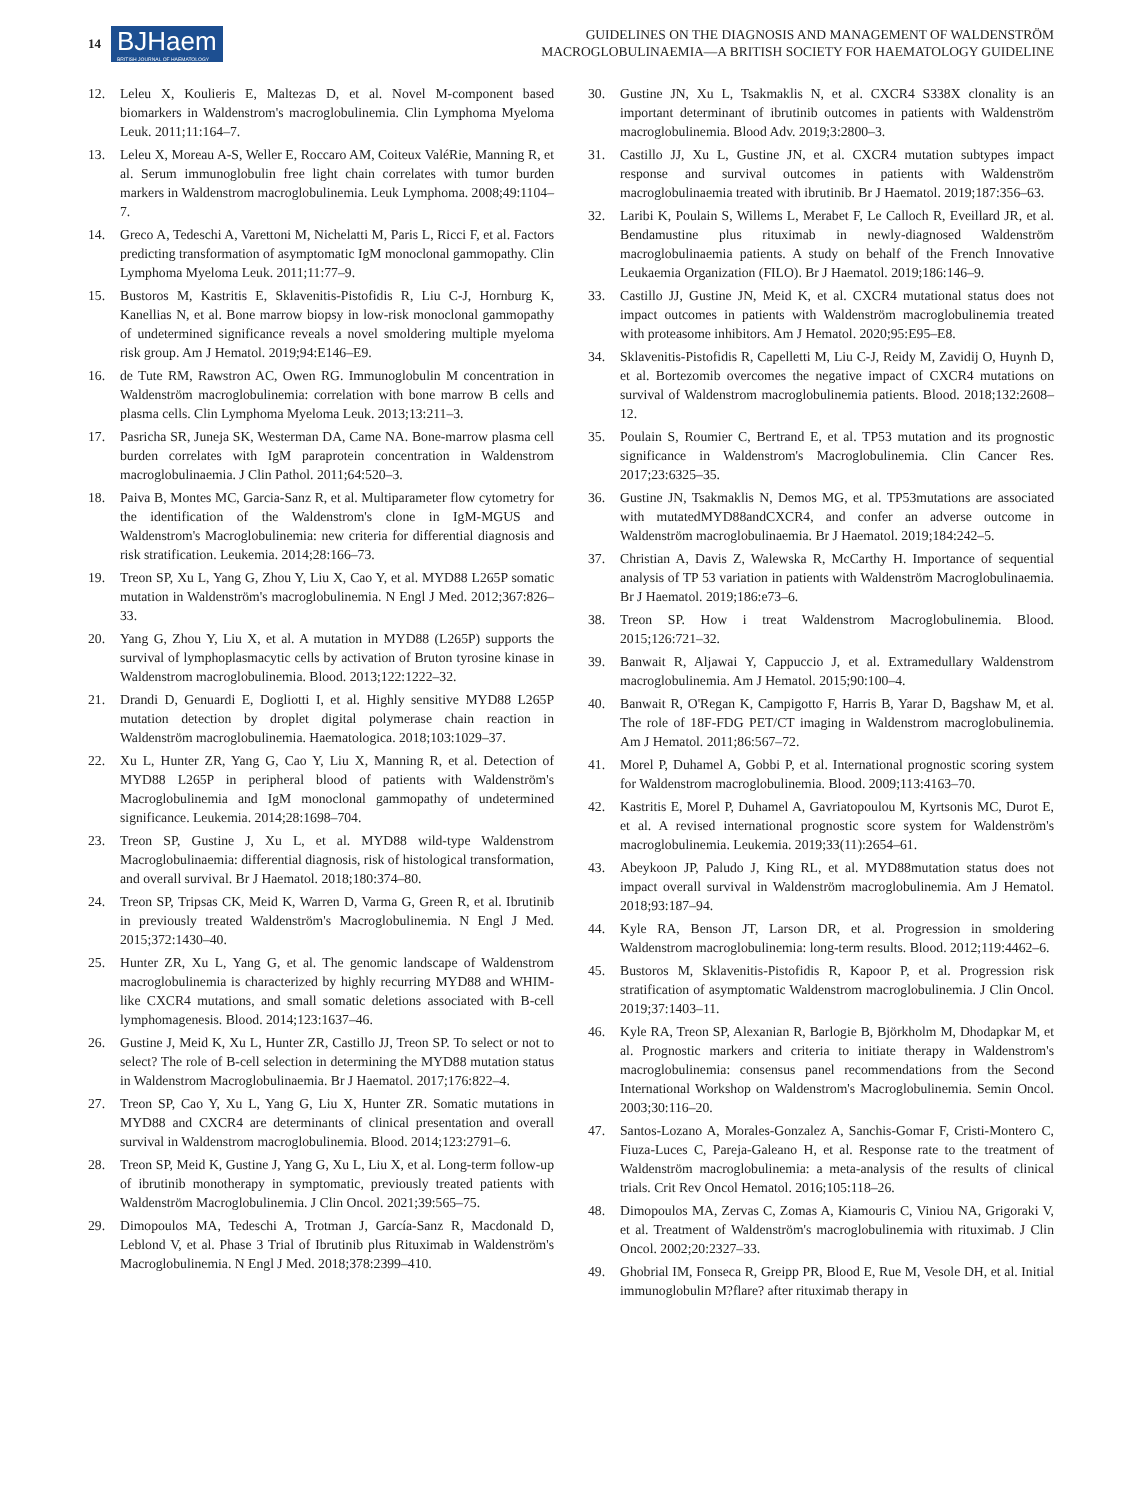14 BJHaem
BRITISH JOURNAL OF HAEMATOLOGY
GUIDELINES ON THE DIAGNOSIS AND MANAGEMENT OF WALDENSTRÖM
MACROGLOBULINAEMIA—A BRITISH SOCIETY FOR HAEMATOLOGY GUIDELINE
12. Leleu X, Koulieris E, Maltezas D, et al. Novel M-component based biomarkers in Waldenstrom's macroglobulinemia. Clin Lymphoma Myeloma Leuk. 2011;11:164–7.
13. Leleu X, Moreau A-S, Weller E, Roccaro AM, Coiteux ValéRie, Manning R, et al. Serum immunoglobulin free light chain correlates with tumor burden markers in Waldenstrom macroglobulinemia. Leuk Lymphoma. 2008;49:1104–7.
14. Greco A, Tedeschi A, Varettoni M, Nichelatti M, Paris L, Ricci F, et al. Factors predicting transformation of asymptomatic IgM monoclonal gammopathy. Clin Lymphoma Myeloma Leuk. 2011;11:77–9.
15. Bustoros M, Kastritis E, Sklavenitis-Pistofidis R, Liu C-J, Hornburg K, Kanellias N, et al. Bone marrow biopsy in low-risk monoclonal gammopathy of undetermined significance reveals a novel smoldering multiple myeloma risk group. Am J Hematol. 2019;94:E146–E9.
16. de Tute RM, Rawstron AC, Owen RG. Immunoglobulin M concentration in Waldenström macroglobulinemia: correlation with bone marrow B cells and plasma cells. Clin Lymphoma Myeloma Leuk. 2013;13:211–3.
17. Pasricha SR, Juneja SK, Westerman DA, Came NA. Bone-marrow plasma cell burden correlates with IgM paraprotein concentration in Waldenstrom macroglobulinaemia. J Clin Pathol. 2011;64:520–3.
18. Paiva B, Montes MC, Garcia-Sanz R, et al. Multiparameter flow cytometry for the identification of the Waldenstrom's clone in IgM-MGUS and Waldenstrom's Macroglobulinemia: new criteria for differential diagnosis and risk stratification. Leukemia. 2014;28:166–73.
19. Treon SP, Xu L, Yang G, Zhou Y, Liu X, Cao Y, et al. MYD88 L265P somatic mutation in Waldenström's macroglobulinemia. N Engl J Med. 2012;367:826–33.
20. Yang G, Zhou Y, Liu X, et al. A mutation in MYD88 (L265P) supports the survival of lymphoplasmacytic cells by activation of Bruton tyrosine kinase in Waldenstrom macroglobulinemia. Blood. 2013;122:1222–32.
21. Drandi D, Genuardi E, Dogliotti I, et al. Highly sensitive MYD88 L265P mutation detection by droplet digital polymerase chain reaction in Waldenström macroglobulinemia. Haematologica. 2018;103:1029–37.
22. Xu L, Hunter ZR, Yang G, Cao Y, Liu X, Manning R, et al. Detection of MYD88 L265P in peripheral blood of patients with Waldenström's Macroglobulinemia and IgM monoclonal gammopathy of undetermined significance. Leukemia. 2014;28:1698–704.
23. Treon SP, Gustine J, Xu L, et al. MYD88 wild-type Waldenstrom Macroglobulinaemia: differential diagnosis, risk of histological transformation, and overall survival. Br J Haematol. 2018;180:374–80.
24. Treon SP, Tripsas CK, Meid K, Warren D, Varma G, Green R, et al. Ibrutinib in previously treated Waldenström's Macroglobulinemia. N Engl J Med. 2015;372:1430–40.
25. Hunter ZR, Xu L, Yang G, et al. The genomic landscape of Waldenstrom macroglobulinemia is characterized by highly recurring MYD88 and WHIM-like CXCR4 mutations, and small somatic deletions associated with B-cell lymphomagenesis. Blood. 2014;123:1637–46.
26. Gustine J, Meid K, Xu L, Hunter ZR, Castillo JJ, Treon SP. To select or not to select? The role of B-cell selection in determining the MYD88 mutation status in Waldenstrom Macroglobulinaemia. Br J Haematol. 2017;176:822–4.
27. Treon SP, Cao Y, Xu L, Yang G, Liu X, Hunter ZR. Somatic mutations in MYD88 and CXCR4 are determinants of clinical presentation and overall survival in Waldenstrom macroglobulinemia. Blood. 2014;123:2791–6.
28. Treon SP, Meid K, Gustine J, Yang G, Xu L, Liu X, et al. Long-term follow-up of ibrutinib monotherapy in symptomatic, previously treated patients with Waldenström Macroglobulinemia. J Clin Oncol. 2021;39:565–75.
29. Dimopoulos MA, Tedeschi A, Trotman J, García-Sanz R, Macdonald D, Leblond V, et al. Phase 3 Trial of Ibrutinib plus Rituximab in Waldenström's Macroglobulinemia. N Engl J Med. 2018;378:2399–410.
30. Gustine JN, Xu L, Tsakmaklis N, et al. CXCR4 S338X clonality is an important determinant of ibrutinib outcomes in patients with Waldenström macroglobulinemia. Blood Adv. 2019;3:2800–3.
31. Castillo JJ, Xu L, Gustine JN, et al. CXCR4 mutation subtypes impact response and survival outcomes in patients with Waldenström macroglobulinaemia treated with ibrutinib. Br J Haematol. 2019;187:356–63.
32. Laribi K, Poulain S, Willems L, Merabet F, Le Calloch R, Eveillard JR, et al. Bendamustine plus rituximab in newly-diagnosed Waldenström macroglobulinaemia patients. A study on behalf of the French Innovative Leukaemia Organization (FILO). Br J Haematol. 2019;186:146–9.
33. Castillo JJ, Gustine JN, Meid K, et al. CXCR4 mutational status does not impact outcomes in patients with Waldenström macroglobulinemia treated with proteasome inhibitors. Am J Hematol. 2020;95:E95–E8.
34. Sklavenitis-Pistofidis R, Capelletti M, Liu C-J, Reidy M, Zavidij O, Huynh D, et al. Bortezomib overcomes the negative impact of CXCR4 mutations on survival of Waldenstrom macroglobulinemia patients. Blood. 2018;132:2608–12.
35. Poulain S, Roumier C, Bertrand E, et al. TP53 mutation and its prognostic significance in Waldenstrom's Macroglobulinemia. Clin Cancer Res. 2017;23:6325–35.
36. Gustine JN, Tsakmaklis N, Demos MG, et al. TP53mutations are associated with mutatedMYD88andCXCR4, and confer an adverse outcome in Waldenström macroglobulinaemia. Br J Haematol. 2019;184:242–5.
37. Christian A, Davis Z, Walewska R, McCarthy H. Importance of sequential analysis of TP 53 variation in patients with Waldenström Macroglobulinaemia. Br J Haematol. 2019;186:e73–6.
38. Treon SP. How i treat Waldenstrom Macroglobulinemia. Blood. 2015;126:721–32.
39. Banwait R, Aljawai Y, Cappuccio J, et al. Extramedullary Waldenstrom macroglobulinemia. Am J Hematol. 2015;90:100–4.
40. Banwait R, O'Regan K, Campigotto F, Harris B, Yarar D, Bagshaw M, et al. The role of 18F-FDG PET/CT imaging in Waldenstrom macroglobulinemia. Am J Hematol. 2011;86:567–72.
41. Morel P, Duhamel A, Gobbi P, et al. International prognostic scoring system for Waldenstrom macroglobulinemia. Blood. 2009;113:4163–70.
42. Kastritis E, Morel P, Duhamel A, Gavriatopoulou M, Kyrtsonis MC, Durot E, et al. A revised international prognostic score system for Waldenström's macroglobulinemia. Leukemia. 2019;33(11):2654–61.
43. Abeykoon JP, Paludo J, King RL, et al. MYD88mutation status does not impact overall survival in Waldenström macroglobulinemia. Am J Hematol. 2018;93:187–94.
44. Kyle RA, Benson JT, Larson DR, et al. Progression in smoldering Waldenstrom macroglobulinemia: long-term results. Blood. 2012;119:4462–6.
45. Bustoros M, Sklavenitis-Pistofidis R, Kapoor P, et al. Progression risk stratification of asymptomatic Waldenstrom macroglobulinemia. J Clin Oncol. 2019;37:1403–11.
46. Kyle RA, Treon SP, Alexanian R, Barlogie B, Björkholm M, Dhodapkar M, et al. Prognostic markers and criteria to initiate therapy in Waldenstrom's macroglobulinemia: consensus panel recommendations from the Second International Workshop on Waldenstrom's Macroglobulinemia. Semin Oncol. 2003;30:116–20.
47. Santos-Lozano A, Morales-Gonzalez A, Sanchis-Gomar F, Cristi-Montero C, Fiuza-Luces C, Pareja-Galeano H, et al. Response rate to the treatment of Waldenström macroglobulinemia: a meta-analysis of the results of clinical trials. Crit Rev Oncol Hematol. 2016;105:118–26.
48. Dimopoulos MA, Zervas C, Zomas A, Kiamouris C, Viniou NA, Grigoraki V, et al. Treatment of Waldenström's macroglobulinemia with rituximab. J Clin Oncol. 2002;20:2327–33.
49. Ghobrial IM, Fonseca R, Greipp PR, Blood E, Rue M, Vesole DH, et al. Initial immunoglobulin M?flare? after rituximab therapy in